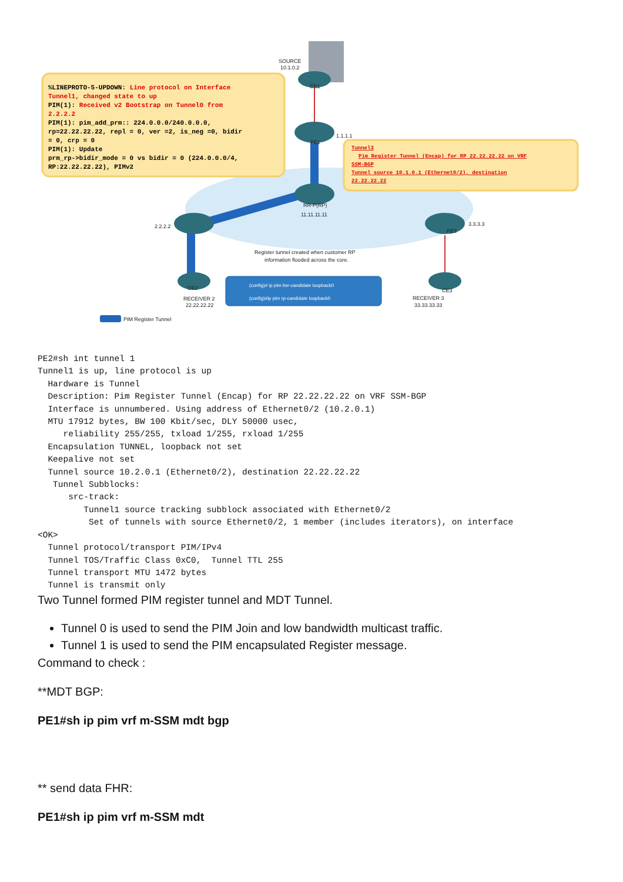SOURCE
10.1.0.2
CE1
PE1
1.1.1.1
RR-P(RP)
11.11.11.11
2.2.2.2
PE3
3.3.3.3
CE2
RECEIVER 2
22.22.22.22
CE3
RECEIVER 3
33.33.33.33
Register tunnel created when customer RP
information flooded across the core.
PIM Register Tunnel
(config)# ip pim bsr-candidate loopback0
(config)#ip pim rp-candidate loopback0
%LINEPROTO-5-UPDOWN: Line protocol on Interface
Tunnel1, changed state to up
PIM(1): Received v2 Bootstrap on Tunnel0 from
2.2.2.2
PIM(1): pim_add_prm:: 224.0.0.0/240.0.0.0,
rp=22.22.22.22, repl = 0, ver =2, is_neg =0, bidir
= 0, crp = 0
PIM(1): Update
prm_rp->bidir_mode = 0 vs bidir = 0 (224.0.0.0/4,
RP:22.22.22.22), PIMv2
Tunnel3
Pim Register Tunnel (Encap) for RP 22.22.22.22 on VRF
SSM-BGP
Tunnel source 10.1.0.1 (Ethernet0/2), destination
22.22.22.22
PE2#sh int tunnel 1
Tunnel1 is up, line protocol is up
  Hardware is Tunnel
  Description: Pim Register Tunnel (Encap) for RP 22.22.22.22 on VRF SSM-BGP
  Interface is unnumbered. Using address of Ethernet0/2 (10.2.0.1)
  MTU 17912 bytes, BW 100 Kbit/sec, DLY 50000 usec,
     reliability 255/255, txload 1/255, rxload 1/255
  Encapsulation TUNNEL, loopback not set
  Keepalive not set
  Tunnel source 10.2.0.1 (Ethernet0/2), destination 22.22.22.22
   Tunnel Subblocks:
      src-track:
         Tunnel1 source tracking subblock associated with Ethernet0/2
          Set of tunnels with source Ethernet0/2, 1 member (includes iterators), on interface
<OK>
  Tunnel protocol/transport PIM/IPv4
  Tunnel TOS/Traffic Class 0xC0,  Tunnel TTL 255
  Tunnel transport MTU 1472 bytes
  Tunnel is transmit only
Two Tunnel formed PIM register tunnel and MDT Tunnel.
Tunnel 0 is used to send the PIM Join and low bandwidth multicast traffic.
Tunnel 1 is used to send the PIM encapsulated Register message.
Command to check :
**MDT BGP:
PE1#sh ip pim vrf m-SSM mdt bgp
** send data FHR:
PE1#sh ip pim vrf m-SSM mdt